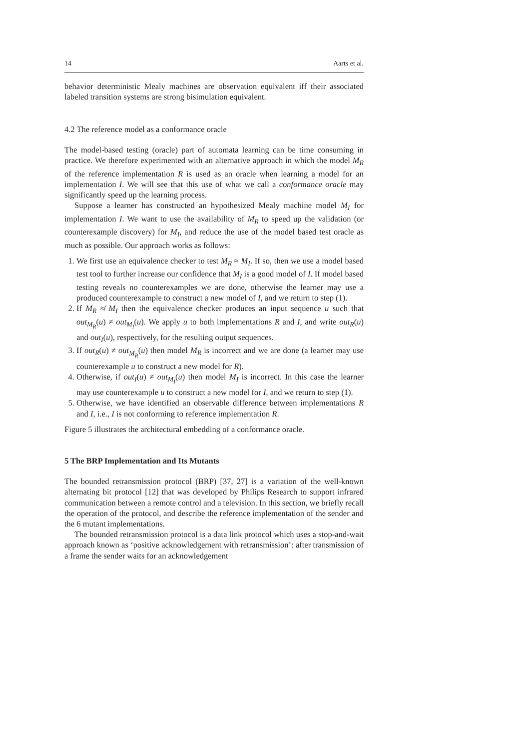14 Aarts et al.
behavior deterministic Mealy machines are observation equivalent iff their associated labeled transition systems are strong bisimulation equivalent.
4.2 The reference model as a conformance oracle
The model-based testing (oracle) part of automata learning can be time consuming in practice. We therefore experimented with an alternative approach in which the model M<sub>R</sub> of the reference implementation R is used as an oracle when learning a model for an implementation I. We will see that this use of what we call a conformance oracle may significantly speed up the learning process.
Suppose a learner has constructed an hypothesized Mealy machine model M<sub>I</sub> for implementation I. We want to use the availability of M<sub>R</sub> to speed up the validation (or counterexample discovery) for M<sub>I</sub>, and reduce the use of the model based test oracle as much as possible. Our approach works as follows:
1. We first use an equivalence checker to test M<sub>R</sub> ≈ M<sub>I</sub>. If so, then we use a model based test tool to further increase our confidence that M<sub>I</sub> is a good model of I. If model based testing reveals no counterexamples we are done, otherwise the learner may use a produced counterexample to construct a new model of I, and we return to step (1).
2. If M<sub>R</sub> ≉ M<sub>I</sub> then the equivalence checker produces an input sequence u such that out<sub>M<sub>R</sub></sub>(u) ≠ out<sub>M<sub>I</sub></sub>(u). We apply u to both implementations R and I, and write out<sub>R</sub>(u) and out<sub>I</sub>(u), respectively, for the resulting output sequences.
3. If out<sub>R</sub>(u) ≠ out<sub>M<sub>R</sub></sub>(u) then model M<sub>R</sub> is incorrect and we are done (a learner may use counterexample u to construct a new model for R).
4. Otherwise, if out<sub>I</sub>(u) ≠ out<sub>M<sub>I</sub></sub>(u) then model M<sub>I</sub> is incorrect. In this case the learner may use counterexample u to construct a new model for I, and we return to step (1).
5. Otherwise, we have identified an observable difference between implementations R and I, i.e., I is not conforming to reference implementation R.
Figure 5 illustrates the architectural embedding of a conformance oracle.
5 The BRP Implementation and Its Mutants
The bounded retransmission protocol (BRP) [37, 27] is a variation of the well-known alternating bit protocol [12] that was developed by Philips Research to support infrared communication between a remote control and a television. In this section, we briefly recall the operation of the protocol, and describe the reference implementation of the sender and the 6 mutant implementations.
The bounded retransmission protocol is a data link protocol which uses a stop-and-wait approach known as ‘positive acknowledgement with retransmission’: after transmission of a frame the sender waits for an acknowledgement